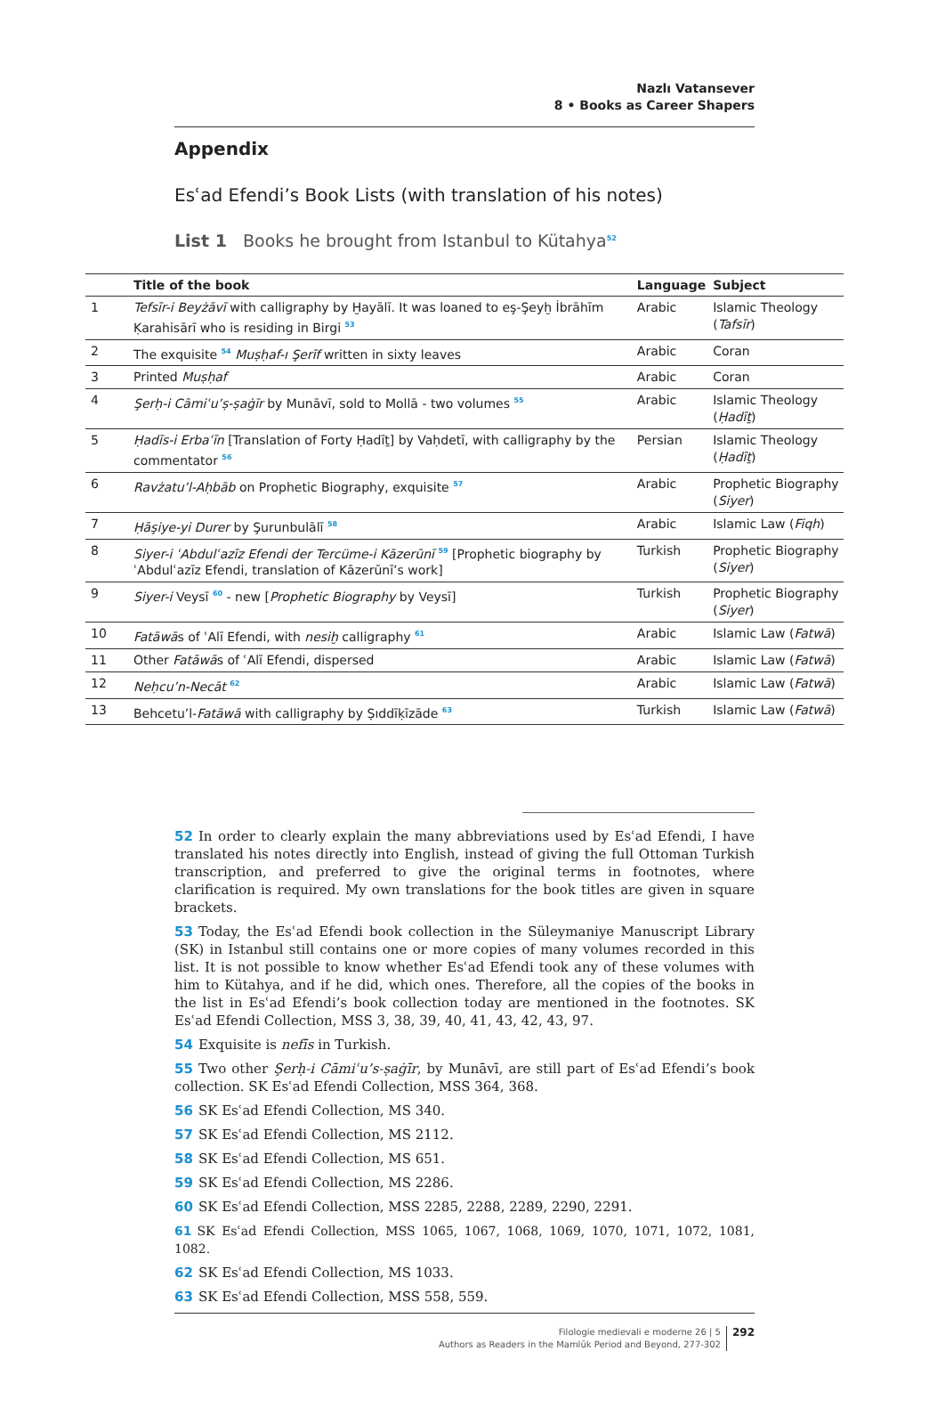Nazlı Vatansever
8 • Books as Career Shapers
Appendix
Esʿad Efendi’s Book Lists (with translation of his notes)
List 1 Books he brought from Istanbul to Kütahya<sup>52</sup>
| | Title of the book | Language | Subject |
| --- | --- | --- | --- |
| 1 | Tefsīr-i Beyżāvī with calligraphy by Ḫayālī. It was loaned to eş-Şeyḫ İbrāhīm Ḳarahisārī who is residing in Birgi <sup>53</sup> | Arabic | Islamic Theology ( Tafsīr ) |
| 2 | The exquisite <sup>54</sup> Muṣḥaf-ı Şerīf written in sixty leaves | Arabic | Coran |
| 3 | Printed Muṣḥaf | Arabic | Coran |
| 4 | Şerḥ-i Cāmiʿu’ṣ-ṣaġīr by Munāvī, sold to Mollā - two volumes <sup>55</sup> | Arabic | Islamic Theology ( Ḥadīṯ ) |
| 5 | Ḥadīs-i Erbaʿīn [Translation of Forty Ḥadīṯ] by Vaḥdetī, with calligraphy by the commentator <sup>56</sup> | Persian | Islamic Theology ( Ḥadīṯ ) |
| 6 | Ravżatu’l-Aḥbāb on Prophetic Biography, exquisite <sup>57</sup> | Arabic | Prophetic Biography ( Siyer ) |
| 7 | Ḥāşiye-yi Durer by Şurunbulālī <sup>58</sup> | Arabic | Islamic Law ( Fiqh ) |
| 8 | Siyer-i ʿAbdulʿazīz Efendi der Tercüme-i Kāzerūnī <sup>59</sup> [Prophetic biography by ʿAbdulʿazīz Efendi, translation of Kāzerūnī’s work] | Turkish | Prophetic Biography ( Siyer ) |
| 9 | Siyer-i Veysī <sup>60</sup> - new [ Prophetic Biography by Veysī] | Turkish | Prophetic Biography ( Siyer ) |
| 10 | Fatāwā s of ʿAlī Efendi, with nesiḫ calligraphy <sup>61</sup> | Arabic | Islamic Law ( Fatwā ) |
| 11 | Other Fatāwā s of ʿAlī Efendi, dispersed | Arabic | Islamic Law ( Fatwā ) |
| 12 | Neḥcu’n-Necāt <sup>62</sup> | Arabic | Islamic Law ( Fatwā ) |
| 13 | Behcetu’l- Fatāwā with calligraphy by Ṣıddīḳīzāde <sup>63</sup> | Turkish | Islamic Law ( Fatwā ) |
52 In order to clearly explain the many abbreviations used by Esʿad Efendi, I have translated his notes directly into English, instead of giving the full Ottoman Turkish transcription, and preferred to give the original terms in footnotes, where clarification is required. My own translations for the book titles are given in square brackets.
53 Today, the Esʿad Efendi book collection in the Süleymaniye Manuscript Library (SK) in Istanbul still contains one or more copies of many volumes recorded in this list. It is not possible to know whether Esʿad Efendi took any of these volumes with him to Kütahya, and if he did, which ones. Therefore, all the copies of the books in the list in Esʿad Efendi’s book collection today are mentioned in the footnotes. SK Esʿad Efendi Collection, MSS 3, 38, 39, 40, 41, 43, 42, 43, 97.
54 Exquisite is nefīs in Turkish.
55 Two other Şerḥ-i Cāmiʿu’s-ṣaġīr, by Munāvī, are still part of Esʿad Efendi’s book collection. SK Esʿad Efendi Collection, MSS 364, 368.
56 SK Esʿad Efendi Collection, MS 340.
57 SK Esʿad Efendi Collection, MS 2112.
58 SK Esʿad Efendi Collection, MS 651.
59 SK Esʿad Efendi Collection, MS 2286.
60 SK Esʿad Efendi Collection, MSS 2285, 2288, 2289, 2290, 2291.
61 SK Esʿad Efendi Collection, MSS 1065, 1067, 1068, 1069, 1070, 1071, 1072, 1081, 1082.
62 SK Esʿad Efendi Collection, MS 1033.
63 SK Esʿad Efendi Collection, MSS 558, 559.
Filologie medievali e moderne 26 | 5
Authors as Readers in the Mamlūk Period and Beyond, 277-302
292